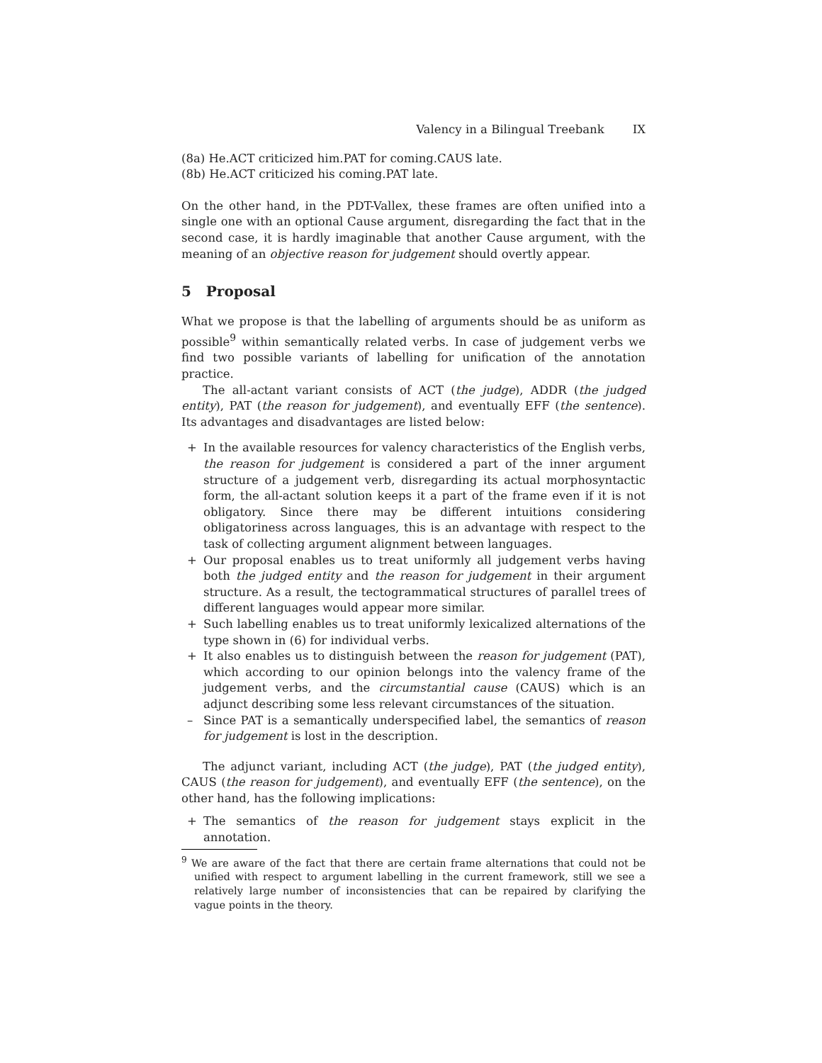Valency in a Bilingual Treebank IX
(8a) He.ACT criticized him.PAT for coming.CAUS late.
(8b) He.ACT criticized his coming.PAT late.
On the other hand, in the PDT-Vallex, these frames are often unified into a single one with an optional Cause argument, disregarding the fact that in the second case, it is hardly imaginable that another Cause argument, with the meaning of an objective reason for judgement should overtly appear.
5 Proposal
What we propose is that the labelling of arguments should be as uniform as possible<sup>9</sup> within semantically related verbs. In case of judgement verbs we find two possible variants of labelling for unification of the annotation practice.
The all-actant variant consists of ACT (the judge), ADDR (the judged entity), PAT (the reason for judgement), and eventually EFF (the sentence). Its advantages and disadvantages are listed below:
+ In the available resources for valency characteristics of the English verbs, the reason for judgement is considered a part of the inner argument structure of a judgement verb, disregarding its actual morphosyntactic form, the all-actant solution keeps it a part of the frame even if it is not obligatory. Since there may be different intuitions considering obligatoriness across languages, this is an advantage with respect to the task of collecting argument alignment between languages.
+ Our proposal enables us to treat uniformly all judgement verbs having both the judged entity and the reason for judgement in their argument structure. As a result, the tectogrammatical structures of parallel trees of different languages would appear more similar.
+ Such labelling enables us to treat uniformly lexicalized alternations of the type shown in (6) for individual verbs.
+ It also enables us to distinguish between the reason for judgement (PAT), which according to our opinion belongs into the valency frame of the judgement verbs, and the circumstantial cause (CAUS) which is an adjunct describing some less relevant circumstances of the situation.
– Since PAT is a semantically underspecified label, the semantics of reason for judgement is lost in the description.
The adjunct variant, including ACT (the judge), PAT (the judged entity), CAUS (the reason for judgement), and eventually EFF (the sentence), on the other hand, has the following implications:
+ The semantics of the reason for judgement stays explicit in the annotation.
<sup>9</sup> We are aware of the fact that there are certain frame alternations that could not be unified with respect to argument labelling in the current framework, still we see a relatively large number of inconsistencies that can be repaired by clarifying the vague points in the theory.